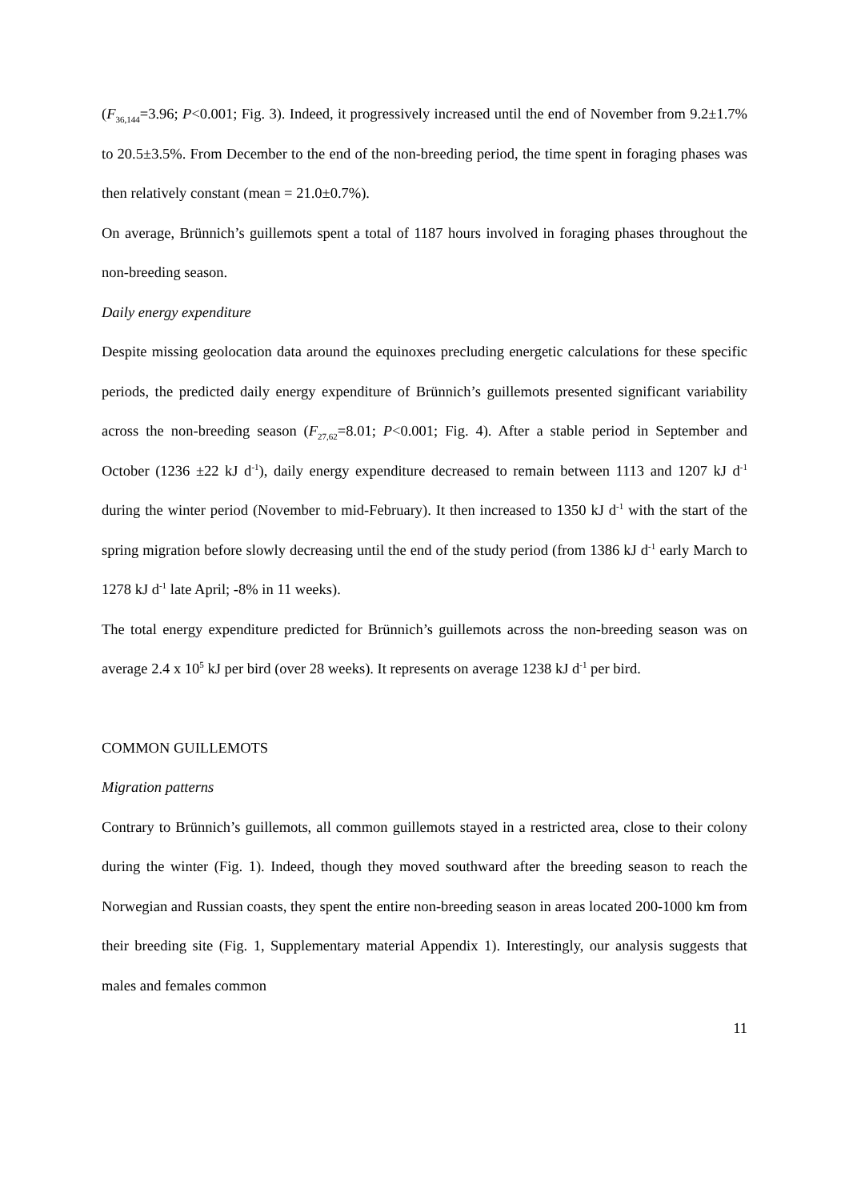(F<sub>36,144</sub>=3.96; P<0.001; Fig. 3). Indeed, it progressively increased until the end of November from 9.2±1.7% to 20.5±3.5%. From December to the end of the non-breeding period, the time spent in foraging phases was then relatively constant (mean = 21.0±0.7%).
On average, Brünnich’s guillemots spent a total of 1187 hours involved in foraging phases throughout the non-breeding season.
Daily energy expenditure
Despite missing geolocation data around the equinoxes precluding energetic calculations for these specific periods, the predicted daily energy expenditure of Brünnich’s guillemots presented significant variability across the non-breeding season (F<sub>27,62</sub>=8.01; P<0.001; Fig. 4). After a stable period in September and October (1236 ±22 kJ d<sup>-1</sup>), daily energy expenditure decreased to remain between 1113 and 1207 kJ d<sup>-1</sup> during the winter period (November to mid-February). It then increased to 1350 kJ d<sup>-1</sup> with the start of the spring migration before slowly decreasing until the end of the study period (from 1386 kJ d<sup>-1</sup> early March to 1278 kJ d<sup>-1</sup> late April; -8% in 11 weeks).
The total energy expenditure predicted for Brünnich’s guillemots across the non-breeding season was on average 2.4 x 10<sup>5</sup> kJ per bird (over 28 weeks). It represents on average 1238 kJ d<sup>-1</sup> per bird.
COMMON GUILLEMOTS
Migration patterns
Contrary to Brünnich’s guillemots, all common guillemots stayed in a restricted area, close to their colony during the winter (Fig. 1). Indeed, though they moved southward after the breeding season to reach the Norwegian and Russian coasts, they spent the entire non-breeding season in areas located 200-1000 km from their breeding site (Fig. 1, Supplementary material Appendix 1). Interestingly, our analysis suggests that males and females common
11